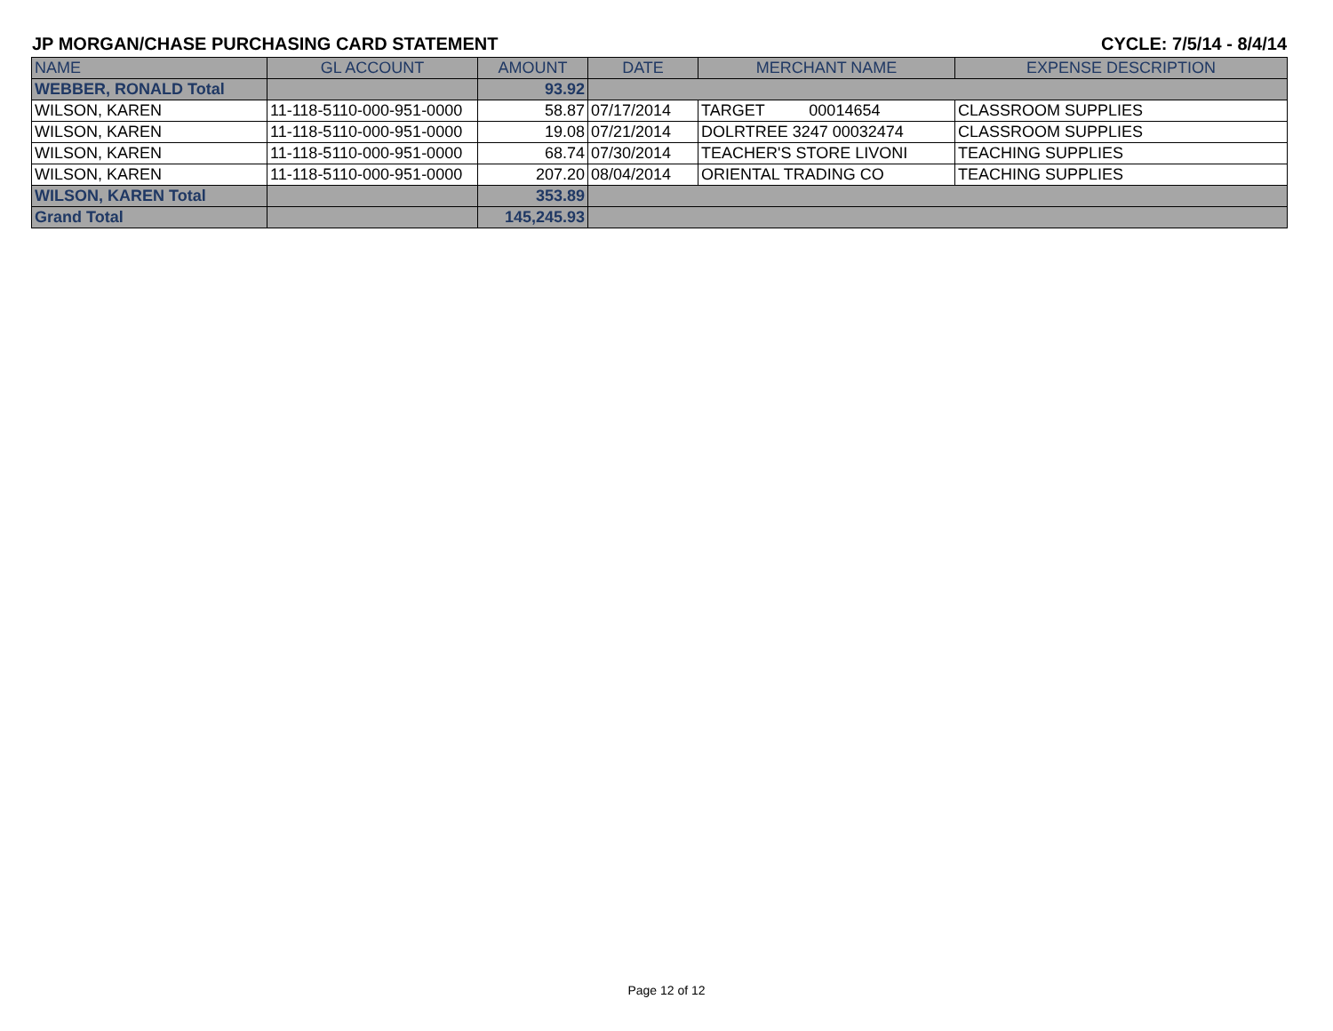JP MORGAN/CHASE PURCHASING CARD STATEMENT CYCLE: 7/5/14 - 8/4/14
| NAME | GL ACCOUNT | AMOUNT | DATE | MERCHANT NAME | EXPENSE DESCRIPTION |
| --- | --- | --- | --- | --- | --- |
| WEBBER, RONALD Total | | 93.92 | | | |
| WILSON, KAREN | 11-118-5110-000-951-0000 | 58.87 | 07/17/2014 | TARGET 00014654 | CLASSROOM SUPPLIES |
| WILSON, KAREN | 11-118-5110-000-951-0000 | 19.08 | 07/21/2014 | DOLRTREE 3247 00032474 | CLASSROOM SUPPLIES |
| WILSON, KAREN | 11-118-5110-000-951-0000 | 68.74 | 07/30/2014 | TEACHER'S STORE LIVONI | TEACHING SUPPLIES |
| WILSON, KAREN | 11-118-5110-000-951-0000 | 207.20 | 08/04/2014 | ORIENTAL TRADING CO | TEACHING SUPPLIES |
| WILSON, KAREN Total | | 353.89 | | | |
| Grand Total | | 145,245.93 | | | |
Page 12 of 12